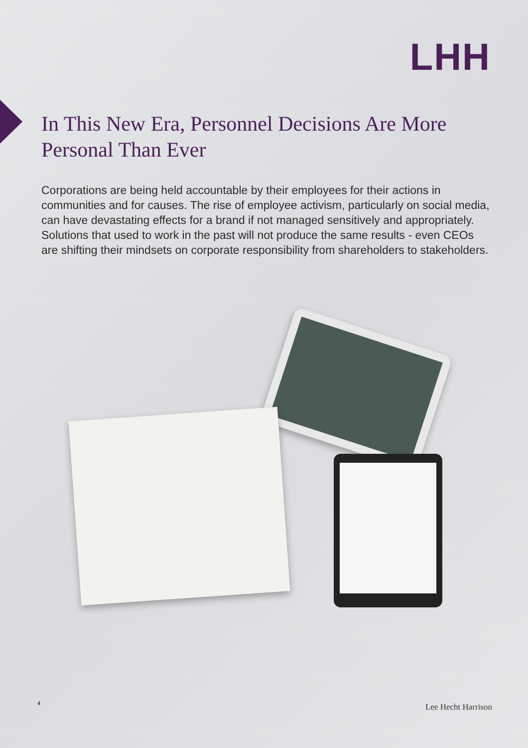LHH
In This New Era, Personnel Decisions Are More Personal Than Ever
Corporations are being held accountable by their employees for their actions in communities and for causes. The rise of employee activism, particularly on social media, can have devastating effects for a brand if not managed sensitively and appropriately. Solutions that used to work in the past will not produce the same results - even CEOs are shifting their mindsets on corporate responsibility from shareholders to stakeholders.
4 Lee Hecht Harrison